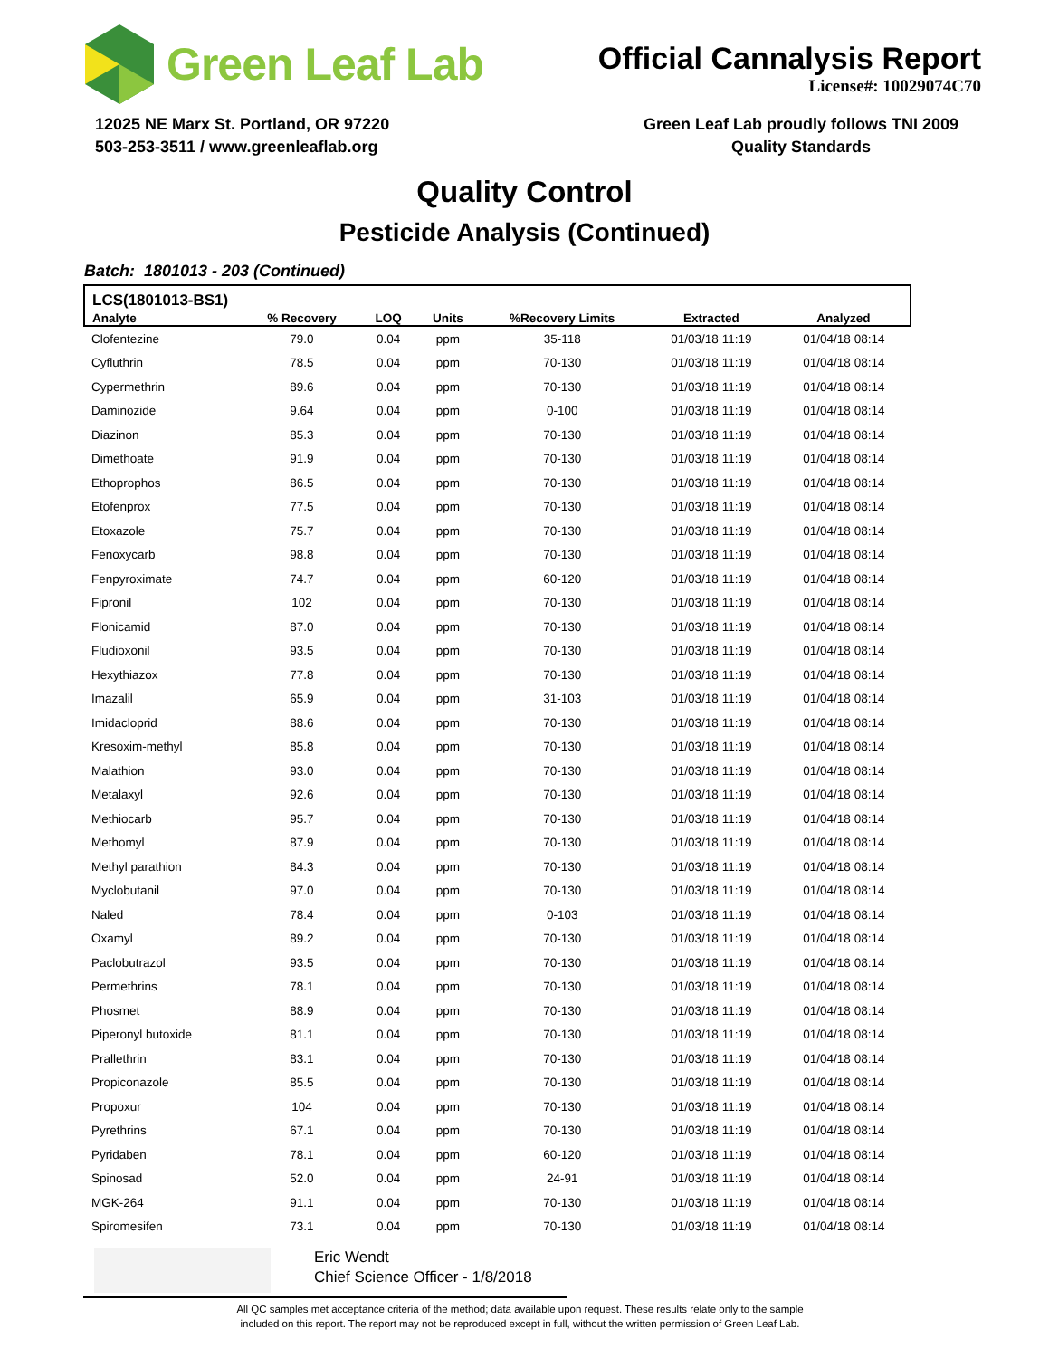Green Leaf Lab
Official Cannalysis Report
License#: 10029074C70
12025 NE Marx St. Portland, OR 97220
503-253-3511 / www.greenleaflab.org
Green Leaf Lab proudly follows TNI 2009
Quality Standards
Quality Control
Pesticide Analysis (Continued)
Batch: 1801013 - 203 (Continued)
| LCS(1801013-BS1) | | | | | | |
| --- | --- | --- | --- | --- | --- | --- |
| Analyte | % Recovery | LOQ | Units | %Recovery Limits | Extracted | Analyzed |
| Clofentezine | 79.0 | 0.04 | ppm | 35-118 | 01/03/18 11:19 | 01/04/18 08:14 |
| Cyfluthrin | 78.5 | 0.04 | ppm | 70-130 | 01/03/18 11:19 | 01/04/18 08:14 |
| Cypermethrin | 89.6 | 0.04 | ppm | 70-130 | 01/03/18 11:19 | 01/04/18 08:14 |
| Daminozide | 9.64 | 0.04 | ppm | 0-100 | 01/03/18 11:19 | 01/04/18 08:14 |
| Diazinon | 85.3 | 0.04 | ppm | 70-130 | 01/03/18 11:19 | 01/04/18 08:14 |
| Dimethoate | 91.9 | 0.04 | ppm | 70-130 | 01/03/18 11:19 | 01/04/18 08:14 |
| Ethoprophos | 86.5 | 0.04 | ppm | 70-130 | 01/03/18 11:19 | 01/04/18 08:14 |
| Etofenprox | 77.5 | 0.04 | ppm | 70-130 | 01/03/18 11:19 | 01/04/18 08:14 |
| Etoxazole | 75.7 | 0.04 | ppm | 70-130 | 01/03/18 11:19 | 01/04/18 08:14 |
| Fenoxycarb | 98.8 | 0.04 | ppm | 70-130 | 01/03/18 11:19 | 01/04/18 08:14 |
| Fenpyroximate | 74.7 | 0.04 | ppm | 60-120 | 01/03/18 11:19 | 01/04/18 08:14 |
| Fipronil | 102 | 0.04 | ppm | 70-130 | 01/03/18 11:19 | 01/04/18 08:14 |
| Flonicamid | 87.0 | 0.04 | ppm | 70-130 | 01/03/18 11:19 | 01/04/18 08:14 |
| Fludioxonil | 93.5 | 0.04 | ppm | 70-130 | 01/03/18 11:19 | 01/04/18 08:14 |
| Hexythiazox | 77.8 | 0.04 | ppm | 70-130 | 01/03/18 11:19 | 01/04/18 08:14 |
| Imazalil | 65.9 | 0.04 | ppm | 31-103 | 01/03/18 11:19 | 01/04/18 08:14 |
| Imidacloprid | 88.6 | 0.04 | ppm | 70-130 | 01/03/18 11:19 | 01/04/18 08:14 |
| Kresoxim-methyl | 85.8 | 0.04 | ppm | 70-130 | 01/03/18 11:19 | 01/04/18 08:14 |
| Malathion | 93.0 | 0.04 | ppm | 70-130 | 01/03/18 11:19 | 01/04/18 08:14 |
| Metalaxyl | 92.6 | 0.04 | ppm | 70-130 | 01/03/18 11:19 | 01/04/18 08:14 |
| Methiocarb | 95.7 | 0.04 | ppm | 70-130 | 01/03/18 11:19 | 01/04/18 08:14 |
| Methomyl | 87.9 | 0.04 | ppm | 70-130 | 01/03/18 11:19 | 01/04/18 08:14 |
| Methyl parathion | 84.3 | 0.04 | ppm | 70-130 | 01/03/18 11:19 | 01/04/18 08:14 |
| Myclobutanil | 97.0 | 0.04 | ppm | 70-130 | 01/03/18 11:19 | 01/04/18 08:14 |
| Naled | 78.4 | 0.04 | ppm | 0-103 | 01/03/18 11:19 | 01/04/18 08:14 |
| Oxamyl | 89.2 | 0.04 | ppm | 70-130 | 01/03/18 11:19 | 01/04/18 08:14 |
| Paclobutrazol | 93.5 | 0.04 | ppm | 70-130 | 01/03/18 11:19 | 01/04/18 08:14 |
| Permethrins | 78.1 | 0.04 | ppm | 70-130 | 01/03/18 11:19 | 01/04/18 08:14 |
| Phosmet | 88.9 | 0.04 | ppm | 70-130 | 01/03/18 11:19 | 01/04/18 08:14 |
| Piperonyl butoxide | 81.1 | 0.04 | ppm | 70-130 | 01/03/18 11:19 | 01/04/18 08:14 |
| Prallethrin | 83.1 | 0.04 | ppm | 70-130 | 01/03/18 11:19 | 01/04/18 08:14 |
| Propiconazole | 85.5 | 0.04 | ppm | 70-130 | 01/03/18 11:19 | 01/04/18 08:14 |
| Propoxur | 104 | 0.04 | ppm | 70-130 | 01/03/18 11:19 | 01/04/18 08:14 |
| Pyrethrins | 67.1 | 0.04 | ppm | 70-130 | 01/03/18 11:19 | 01/04/18 08:14 |
| Pyridaben | 78.1 | 0.04 | ppm | 60-120 | 01/03/18 11:19 | 01/04/18 08:14 |
| Spinosad | 52.0 | 0.04 | ppm | 24-91 | 01/03/18 11:19 | 01/04/18 08:14 |
| MGK-264 | 91.1 | 0.04 | ppm | 70-130 | 01/03/18 11:19 | 01/04/18 08:14 |
| Spiromesifen | 73.1 | 0.04 | ppm | 70-130 | 01/03/18 11:19 | 01/04/18 08:14 |
Eric Wendt
Chief Science Officer - 1/8/2018
All QC samples met acceptance criteria of the method; data available upon request. These results relate only to the sample
included on this report. The report may not be reproduced except in full, without the written permission of Green Leaf Lab.